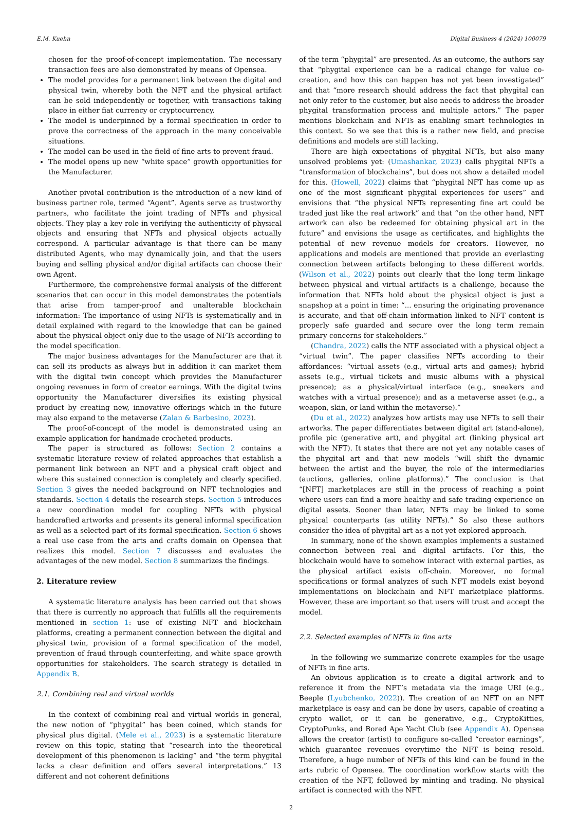E.M. Kuehn Digital Business 4 (2024) 100079
chosen for the proof-of-concept implementation. The necessary transaction fees are also demonstrated by means of Opensea.
The model provides for a permanent link between the digital and physical twin, whereby both the NFT and the physical artifact can be sold independently or together, with transactions taking place in either fiat currency or cryptocurrency.
The model is underpinned by a formal specification in order to prove the correctness of the approach in the many conceivable situations.
The model can be used in the field of fine arts to prevent fraud.
The model opens up new “white space” growth opportunities for the Manufacturer.
Another pivotal contribution is the introduction of a new kind of business partner role, termed “Agent”. Agents serve as trustworthy partners, who facilitate the joint trading of NFTs and physical objects. They play a key role in verifying the authenticity of physical objects and ensuring that NFTs and physical objects actually correspond. A particular advantage is that there can be many distributed Agents, who may dynamically join, and that the users buying and selling physical and/or digital artifacts can choose their own Agent.
Furthermore, the comprehensive formal analysis of the different scenarios that can occur in this model demonstrates the potentials that arise from tamper-proof and unalterable blockchain information: The importance of using NFTs is systematically and in detail explained with regard to the knowledge that can be gained about the physical object only due to the usage of NFTs according to the model specification.
The major business advantages for the Manufacturer are that it can sell its products as always but in addition it can market them with the digital twin concept which provides the Manufacturer ongoing revenues in form of creator earnings. With the digital twins opportunity the Manufacturer diversifies its existing physical product by creating new, innovative offerings which in the future may also expand to the metaverse (Zalan & Barbesino, 2023).
The proof-of-concept of the model is demonstrated using an example application for handmade crocheted products.
The paper is structured as follows: Section 2 contains a systematic literature review of related approaches that establish a permanent link between an NFT and a physical craft object and where this sustained connection is completely and clearly specified. Section 3 gives the needed background on NFT technologies and standards. Section 4 details the research steps. Section 5 introduces a new coordination model for coupling NFTs with physical handcrafted artworks and presents its general informal specification as well as a selected part of its formal specification. Section 6 shows a real use case from the arts and crafts domain on Opensea that realizes this model. Section 7 discusses and evaluates the advantages of the new model. Section 8 summarizes the findings.
2. Literature review
A systematic literature analysis has been carried out that shows that there is currently no approach that fulfills all the requirements mentioned in section 1: use of existing NFT and blockchain platforms, creating a permanent connection between the digital and physical twin, provision of a formal specification of the model, prevention of fraud through counterfeiting, and white space growth opportunities for stakeholders. The search strategy is detailed in Appendix B.
2.1. Combining real and virtual worlds
In the context of combining real and virtual worlds in general, the new notion of “phygital” has been coined, which stands for physical plus digital. (Mele et al., 2023) is a systematic literature review on this topic, stating that “research into the theoretical development of this phenomenon is lacking” and “the term phygital lacks a clear definition and offers several interpretations.” 13 different and not coherent definitions
of the term “phygital” are presented. As an outcome, the authors say that “phygital experience can be a radical change for value co-creation, and how this can happen has not yet been investigated” and that “more research should address the fact that phygital can not only refer to the customer, but also needs to address the broader phygital transformation process and multiple actors.” The paper mentions blockchain and NFTs as enabling smart technologies in this context. So we see that this is a rather new field, and precise definitions and models are still lacking.
There are high expectations of phygital NFTs, but also many unsolved problems yet: (Umashankar, 2023) calls phygital NFTs a “transformation of blockchains”, but does not show a detailed model for this. (Howell, 2022) claims that “phygital NFT has come up as one of the most significant phygital experiences for users” and envisions that “the physical NFTs representing fine art could be traded just like the real artwork” and that “on the other hand, NFT artwork can also be redeemed for obtaining physical art in the future” and envisions the usage as certificates, and highlights the potential of new revenue models for creators. However, no applications and models are mentioned that provide an everlasting connection between artifacts belonging to these different worlds. (Wilson et al., 2022) points out clearly that the long term linkage between physical and virtual artifacts is a challenge, because the information that NFTs hold about the physical object is just a snapshop at a point in time: “... ensuring the originating provenance is accurate, and that off-chain information linked to NFT content is properly safe guarded and secure over the long term remain primary concerns for stakeholders.”
(Chandra, 2022) calls the NTF associated with a physical object a “virtual twin”. The paper classifies NFTs according to their affordances: “virtual assets (e.g., virtual arts and games); hybrid assets (e.g., virtual tickets and music albums with a physical presence); as a physical/virtual interface (e.g., sneakers and watches with a virtual presence); and as a metaverse asset (e.g., a weapon, skin, or land within the metaverse).”
(Du et al., 2022) analyzes how artists may use NFTs to sell their artworks. The paper differentiates between digital art (stand-alone), profile pic (generative art), and phygital art (linking physical art with the NFT). It states that there are not yet any notable cases of the phygital art and that new models “will shift the dynamic between the artist and the buyer, the role of the intermediaries (auctions, galleries, online platforms).” The conclusion is that “[NFT] marketplaces are still in the process of reaching a point where users can find a more healthy and safe trading experience on digital assets. Sooner than later, NFTs may be linked to some physical counterparts (as utility NFTs).” So also these authors consider the idea of phygital art as a not yet explored approach.
In summary, none of the shown examples implements a sustained connection between real and digital artifacts. For this, the blockchain would have to somehow interact with external parties, as the physical artifact exists off-chain. Moreover, no formal specifications or formal analyzes of such NFT models exist beyond implementations on blockchain and NFT marketplace platforms. However, these are important so that users will trust and accept the model.
2.2. Selected examples of NFTs in fine arts
In the following we summarize concrete examples for the usage of NFTs in fine arts.
An obvious application is to create a digital artwork and to reference it from the NFT’s metadata via the image URI (e.g., Beeple (Lyubchenko, 2022)). The creation of an NFT on an NFT marketplace is easy and can be done by users, capable of creating a crypto wallet, or it can be generative, e.g., CryptoKitties, CryptoPunks, and Bored Ape Yacht Club (see Appendix A). Opensea allows the creator (artist) to configure so-called “creator earnings”, which guarantee revenues everytime the NFT is being resold. Therefore, a huge number of NFTs of this kind can be found in the arts rubric of Opensea. The coordination workflow starts with the creation of the NFT, followed by minting and trading. No physical artifact is connected with the NFT.
2